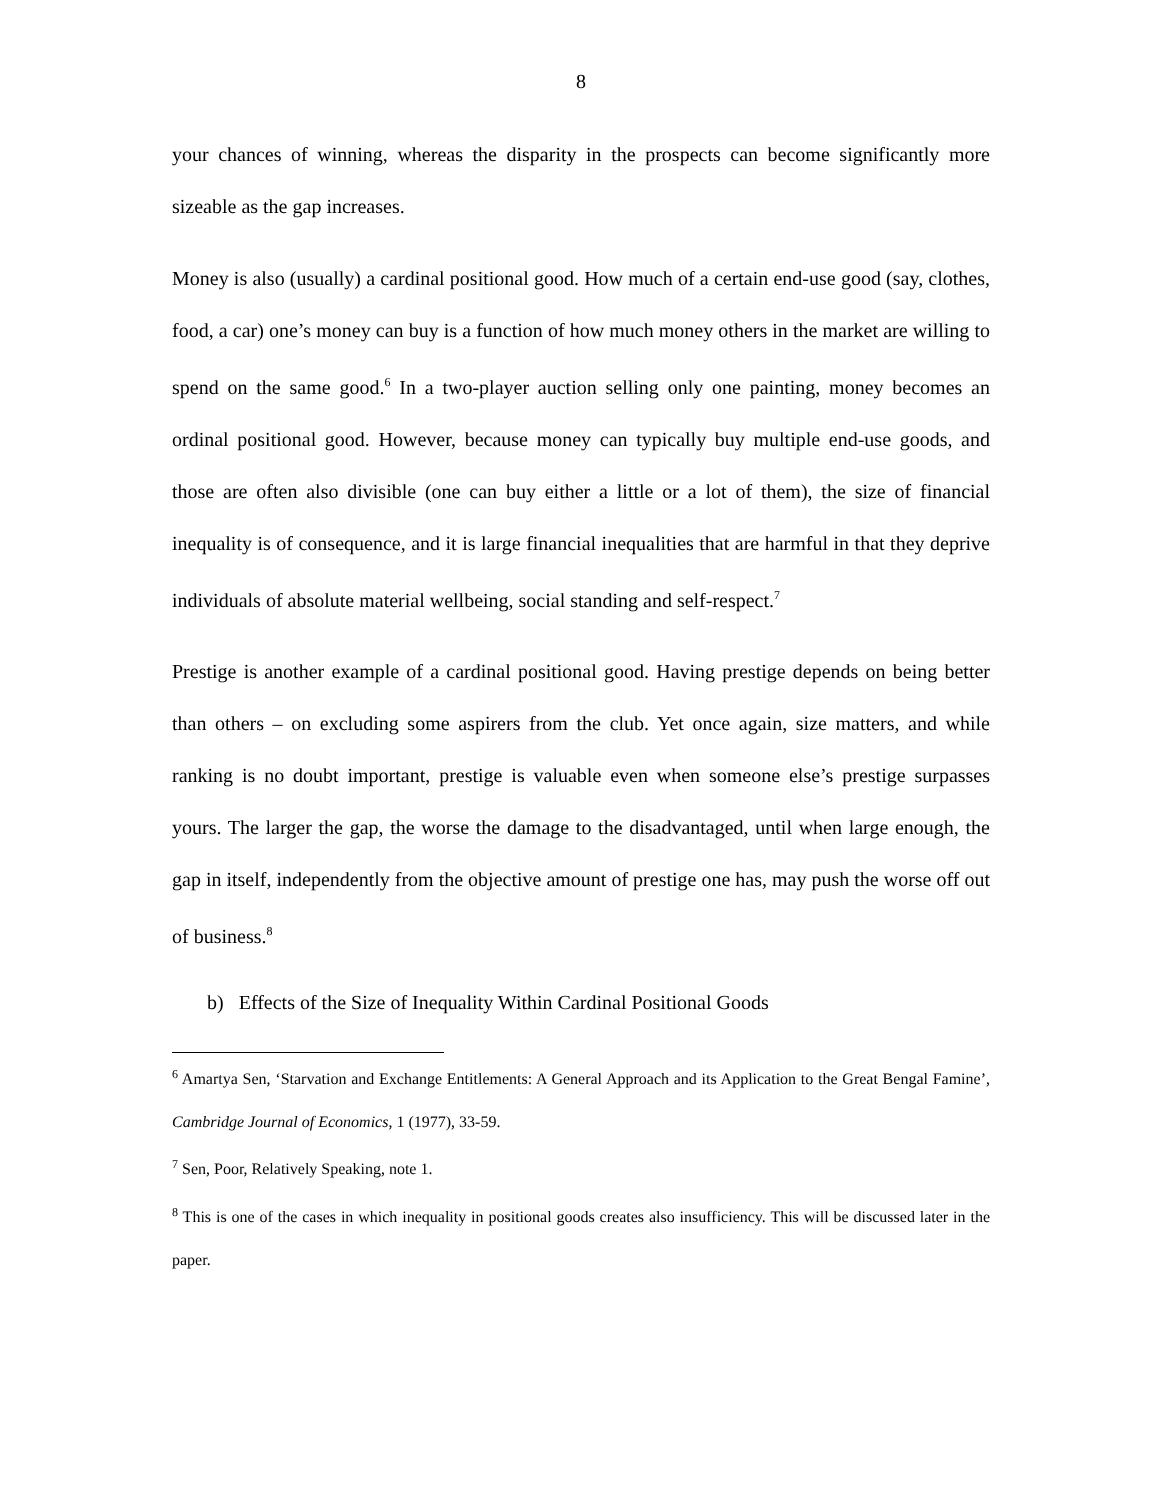8
your chances of winning, whereas the disparity in the prospects can become significantly more sizeable as the gap increases.
Money is also (usually) a cardinal positional good. How much of a certain end-use good (say, clothes, food, a car) one’s money can buy is a function of how much money others in the market are willing to spend on the same good.<sup>6</sup> In a two-player auction selling only one painting, money becomes an ordinal positional good. However, because money can typically buy multiple end-use goods, and those are often also divisible (one can buy either a little or a lot of them), the size of financial inequality is of consequence, and it is large financial inequalities that are harmful in that they deprive individuals of absolute material wellbeing, social standing and self-respect.<sup>7</sup>
Prestige is another example of a cardinal positional good. Having prestige depends on being better than others – on excluding some aspirers from the club. Yet once again, size matters, and while ranking is no doubt important, prestige is valuable even when someone else’s prestige surpasses yours. The larger the gap, the worse the damage to the disadvantaged, until when large enough, the gap in itself, independently from the objective amount of prestige one has, may push the worse off out of business.<sup>8</sup>
b) Effects of the Size of Inequality Within Cardinal Positional Goods
<sup>6</sup> Amartya Sen, ‘Starvation and Exchange Entitlements: A General Approach and its Application to the Great Bengal Famine’, Cambridge Journal of Economics, 1 (1977), 33-59.
<sup>7</sup> Sen, Poor, Relatively Speaking, note 1.
<sup>8</sup> This is one of the cases in which inequality in positional goods creates also insufficiency. This will be discussed later in the paper.